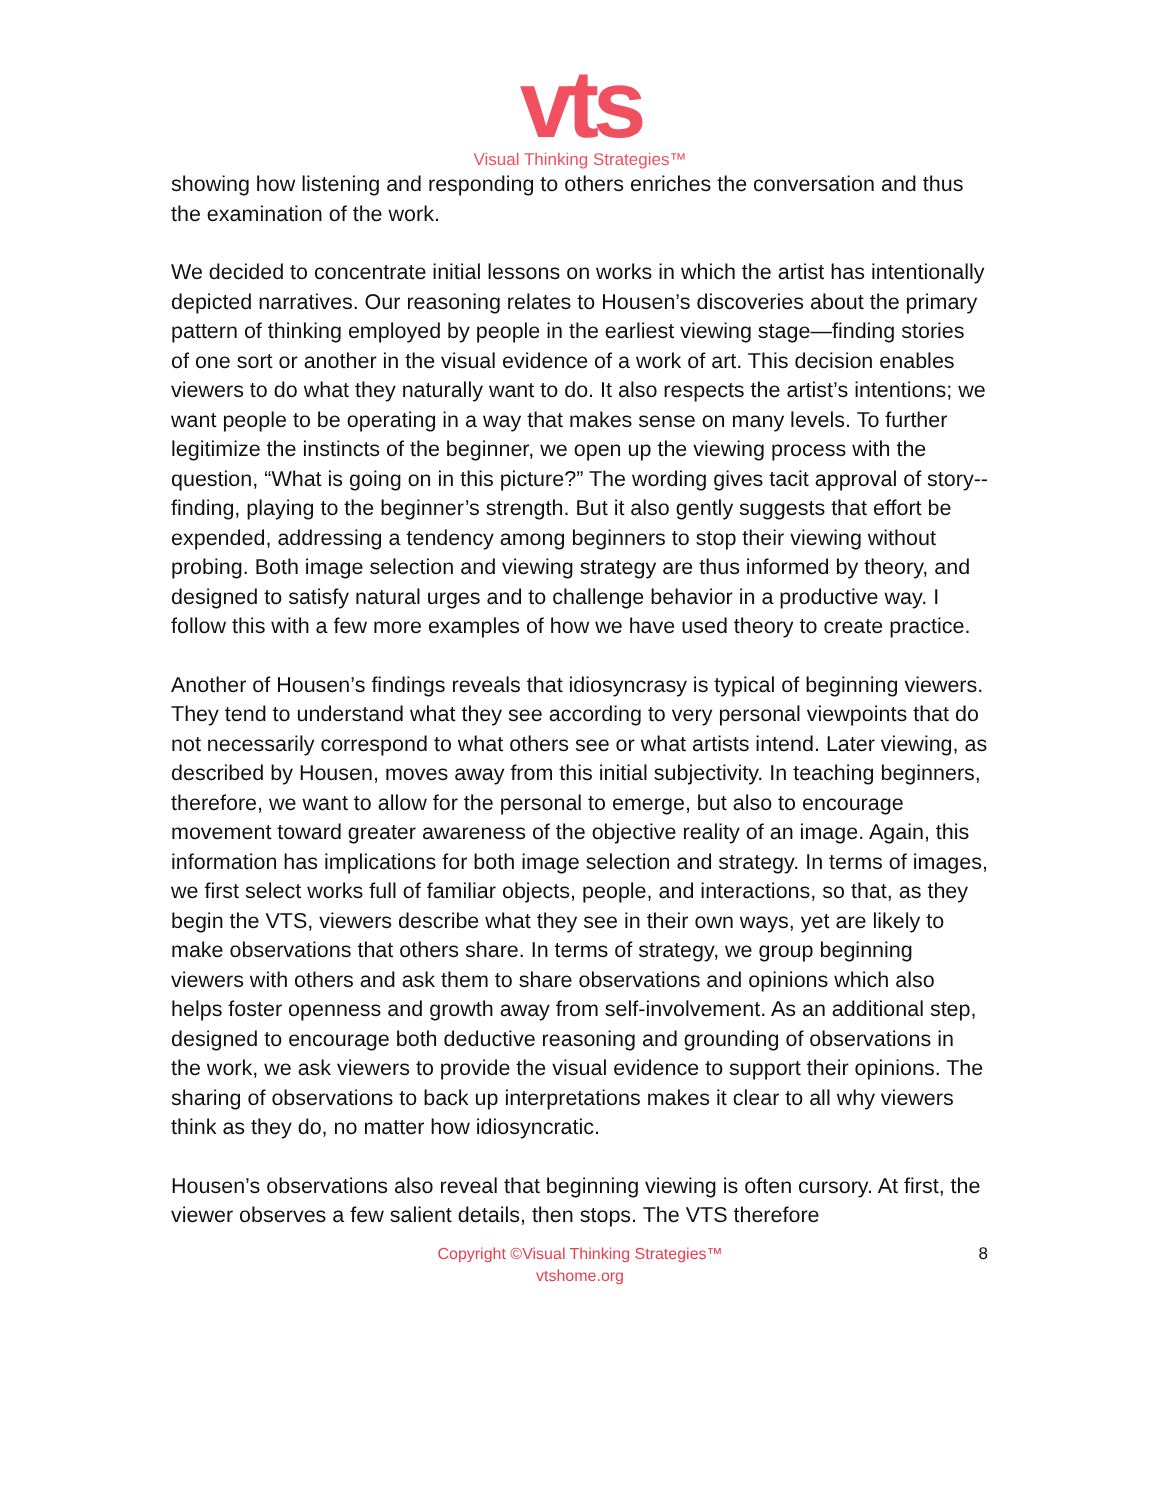vts
Visual Thinking Strategies™
showing how listening and responding to others enriches the conversation and thus the examination of the work.
We decided to concentrate initial lessons on works in which the artist has intentionally depicted narratives. Our reasoning relates to Housen’s discoveries about the primary pattern of thinking employed by people in the earliest viewing stage—finding stories of one sort or another in the visual evidence of a work of art. This decision enables viewers to do what they naturally want to do. It also respects the artist’s intentions; we want people to be operating in a way that makes sense on many levels. To further legitimize the instincts of the beginner, we open up the viewing process with the question, “What is going on in this picture?” The wording gives tacit approval of story-­finding, playing to the beginner’s strength. But it also gently suggests that effort be expended, addressing a tendency among beginners to stop their viewing without probing. Both image selection and viewing strategy are thus informed by theory, and designed to satisfy natural urges and to challenge behavior in a productive way. I follow this with a few more examples of how we have used theory to create practice.
Another of Housen’s findings reveals that idiosyncrasy is typical of beginning viewers. They tend to understand what they see according to very personal viewpoints that do not necessarily correspond to what others see or what artists intend. Later viewing, as described by Housen, moves away from this initial subjectivity. In teaching beginners, therefore, we want to allow for the personal to emerge, but also to encourage movement toward greater awareness of the objective reality of an image. Again, this information has implications for both image selection and strategy. In terms of images, we first select works full of familiar objects, people, and interactions, so that, as they begin the VTS, viewers describe what they see in their own ways, yet are likely to make observations that others share. In terms of strategy, we group beginning viewers with others and ask them to share observations and opinions which also helps foster openness and growth away from self-­involvement. As an additional step, designed to encourage both deductive reasoning and grounding of observations in the work, we ask viewers to provide the visual evidence to support their opinions. The sharing of observations to back up interpretations makes it clear to all why viewers think as they do, no matter how idiosyncratic.
Housen’s observations also reveal that beginning viewing is often cursory. At first, the viewer observes a few salient details, then stops. The VTS therefore
Copyright ©Visual Thinking Strategies™
vtshome.org
8